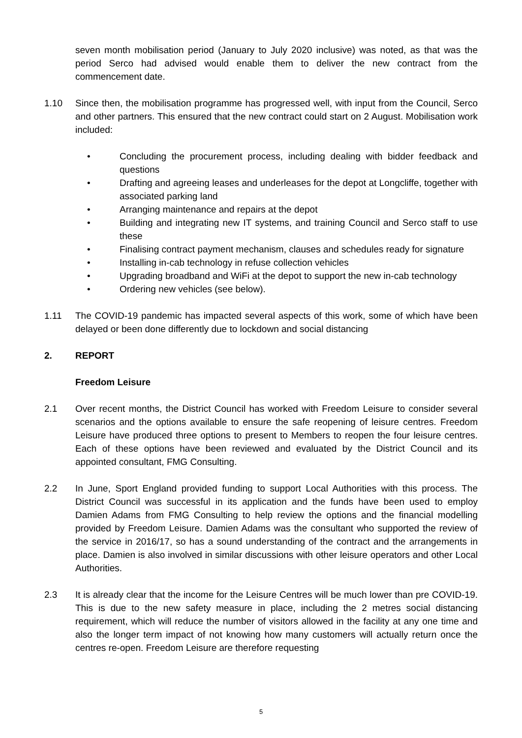seven month mobilisation period (January to July 2020 inclusive) was noted, as that was the period Serco had advised would enable them to deliver the new contract from the commencement date.
1.10 Since then, the mobilisation programme has progressed well, with input from the Council, Serco and other partners. This ensured that the new contract could start on 2 August. Mobilisation work included:
• Concluding the procurement process, including dealing with bidder feedback and questions
• Drafting and agreeing leases and underleases for the depot at Longcliffe, together with associated parking land
• Arranging maintenance and repairs at the depot
• Building and integrating new IT systems, and training Council and Serco staff to use these
• Finalising contract payment mechanism, clauses and schedules ready for signature
• Installing in-cab technology in refuse collection vehicles
• Upgrading broadband and WiFi at the depot to support the new in-cab technology
• Ordering new vehicles (see below).
1.11 The COVID-19 pandemic has impacted several aspects of this work, some of which have been delayed or been done differently due to lockdown and social distancing
2. REPORT
Freedom Leisure
2.1 Over recent months, the District Council has worked with Freedom Leisure to consider several scenarios and the options available to ensure the safe reopening of leisure centres. Freedom Leisure have produced three options to present to Members to reopen the four leisure centres. Each of these options have been reviewed and evaluated by the District Council and its appointed consultant, FMG Consulting.
2.2 In June, Sport England provided funding to support Local Authorities with this process. The District Council was successful in its application and the funds have been used to employ Damien Adams from FMG Consulting to help review the options and the financial modelling provided by Freedom Leisure. Damien Adams was the consultant who supported the review of the service in 2016/17, so has a sound understanding of the contract and the arrangements in place. Damien is also involved in similar discussions with other leisure operators and other Local Authorities.
2.3 It is already clear that the income for the Leisure Centres will be much lower than pre COVID-19. This is due to the new safety measure in place, including the 2 metres social distancing requirement, which will reduce the number of visitors allowed in the facility at any one time and also the longer term impact of not knowing how many customers will actually return once the centres re-open. Freedom Leisure are therefore requesting
5